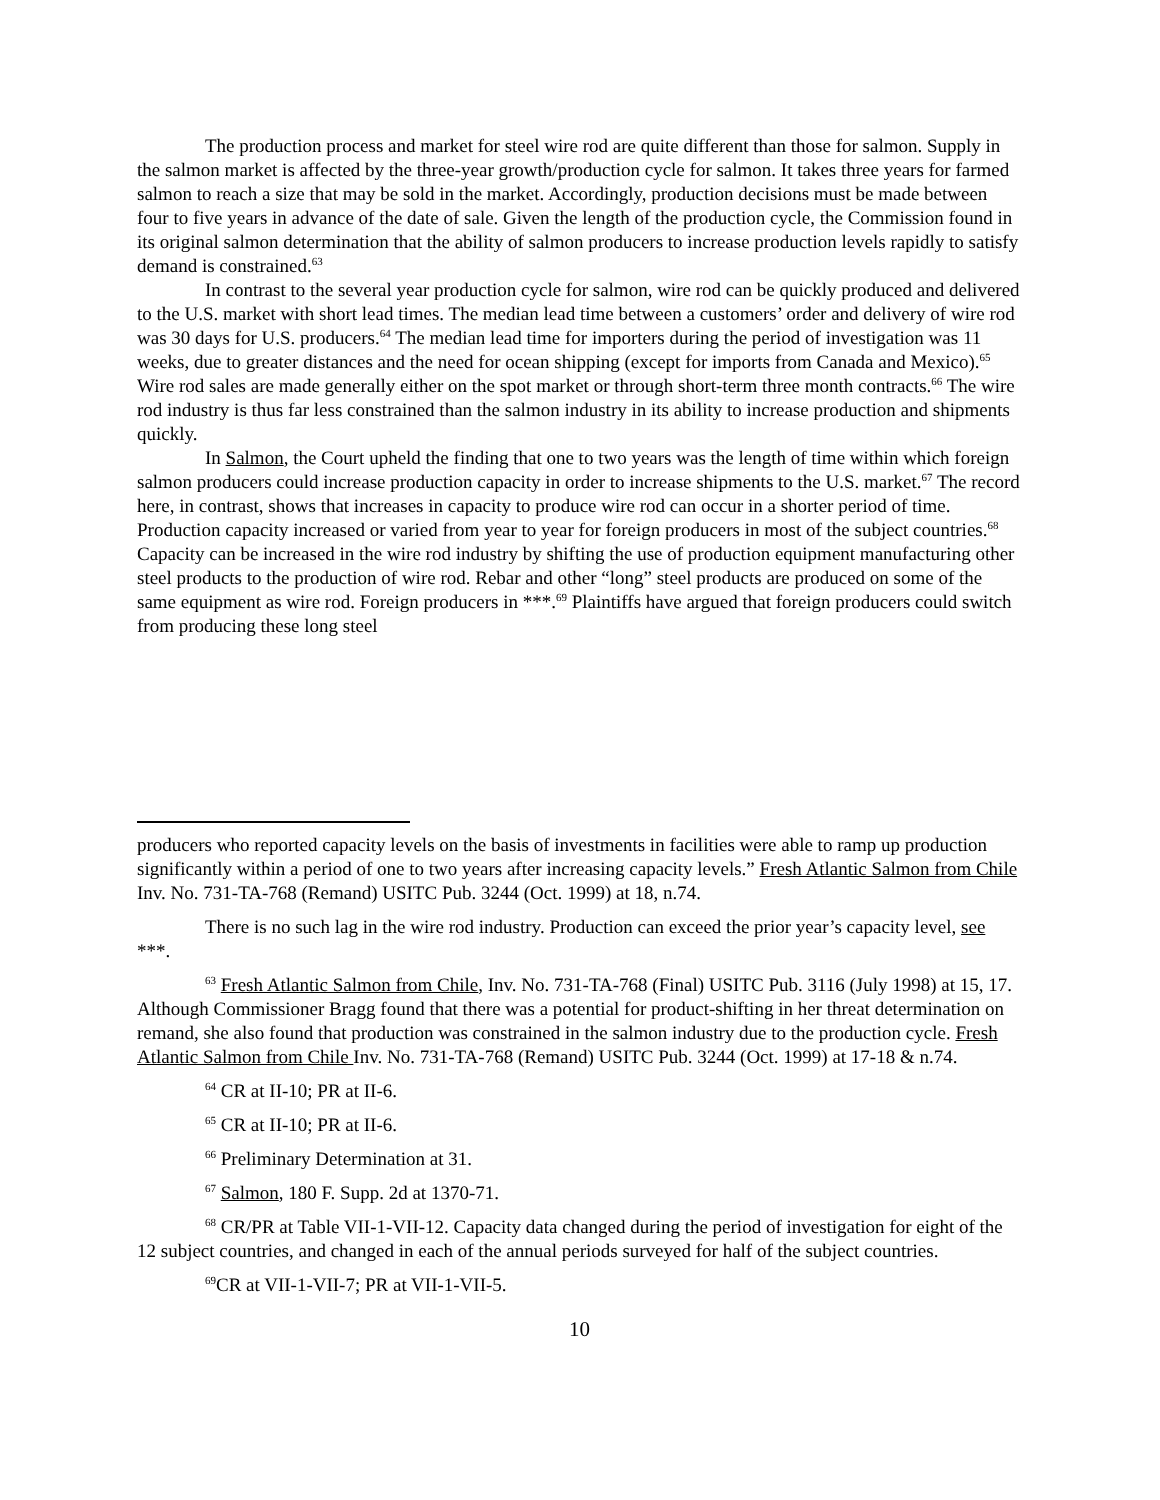The production process and market for steel wire rod are quite different than those for salmon. Supply in the salmon market is affected by the three-year growth/production cycle for salmon. It takes three years for farmed salmon to reach a size that may be sold in the market. Accordingly, production decisions must be made between four to five years in advance of the date of sale. Given the length of the production cycle, the Commission found in its original salmon determination that the ability of salmon producers to increase production levels rapidly to satisfy demand is constrained.<sup>63</sup>
In contrast to the several year production cycle for salmon, wire rod can be quickly produced and delivered to the U.S. market with short lead times. The median lead time between a customers’ order and delivery of wire rod was 30 days for U.S. producers.<sup>64</sup> The median lead time for importers during the period of investigation was 11 weeks, due to greater distances and the need for ocean shipping (except for imports from Canada and Mexico).<sup>65</sup> Wire rod sales are made generally either on the spot market or through short-term three month contracts.<sup>66</sup> The wire rod industry is thus far less constrained than the salmon industry in its ability to increase production and shipments quickly.
In Salmon, the Court upheld the finding that one to two years was the length of time within which foreign salmon producers could increase production capacity in order to increase shipments to the U.S. market.<sup>67</sup> The record here, in contrast, shows that increases in capacity to produce wire rod can occur in a shorter period of time. Production capacity increased or varied from year to year for foreign producers in most of the subject countries.<sup>68</sup> Capacity can be increased in the wire rod industry by shifting the use of production equipment manufacturing other steel products to the production of wire rod. Rebar and other “long” steel products are produced on some of the same equipment as wire rod. Foreign producers in ***.<sup>69</sup> Plaintiffs have argued that foreign producers could switch from producing these long steel
producers who reported capacity levels on the basis of investments in facilities were able to ramp up production significantly within a period of one to two years after increasing capacity levels.” Fresh Atlantic Salmon from Chile Inv. No. 731-TA-768 (Remand) USITC Pub. 3244 (Oct. 1999) at 18, n.74.
There is no such lag in the wire rod industry. Production can exceed the prior year’s capacity level, see ***.
<sup>63</sup> Fresh Atlantic Salmon from Chile, Inv. No. 731-TA-768 (Final) USITC Pub. 3116 (July 1998) at 15, 17. Although Commissioner Bragg found that there was a potential for product-shifting in her threat determination on remand, she also found that production was constrained in the salmon industry due to the production cycle. Fresh Atlantic Salmon from Chile Inv. No. 731-TA-768 (Remand) USITC Pub. 3244 (Oct. 1999) at 17-18 & n.74.
<sup>64</sup> CR at II-10; PR at II-6.
<sup>65</sup> CR at II-10; PR at II-6.
<sup>66</sup> Preliminary Determination at 31.
<sup>67</sup> Salmon, 180 F. Supp. 2d at 1370-71.
<sup>68</sup> CR/PR at Table VII-1-VII-12. Capacity data changed during the period of investigation for eight of the 12 subject countries, and changed in each of the annual periods surveyed for half of the subject countries.
<sup>69</sup>CR at VII-1-VII-7; PR at VII-1-VII-5.
10